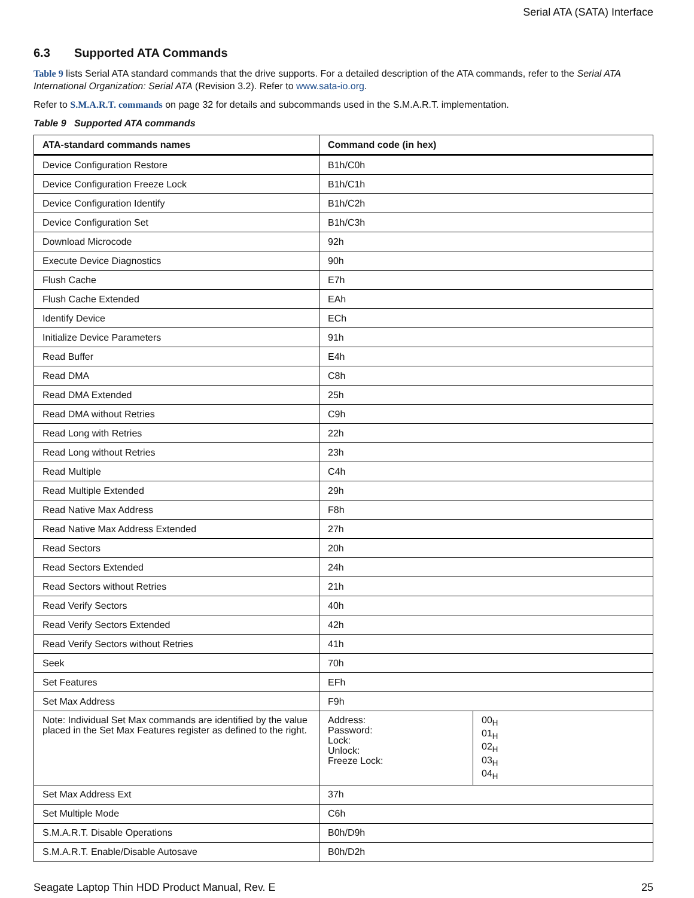Serial ATA (SATA) Interface
6.3 Supported ATA Commands
Table 9 lists Serial ATA standard commands that the drive supports. For a detailed description of the ATA commands, refer to the Serial ATA International Organization: Serial ATA (Revision 3.2). Refer to www.sata-io.org.
Refer to S.M.A.R.T. commands on page 32 for details and subcommands used in the S.M.A.R.T. implementation.
Table 9 Supported ATA commands
| ATA-standard commands names | Command code (in hex) | |
| --- | --- | --- |
| Device Configuration Restore | B1h/C0h | |
| Device Configuration Freeze Lock | B1h/C1h | |
| Device Configuration Identify | B1h/C2h | |
| Device Configuration Set | B1h/C3h | |
| Download Microcode | 92h | |
| Execute Device Diagnostics | 90h | |
| Flush Cache | E7h | |
| Flush Cache Extended | EAh | |
| Identify Device | ECh | |
| Initialize Device Parameters | 91h | |
| Read Buffer | E4h | |
| Read DMA | C8h | |
| Read DMA Extended | 25h | |
| Read DMA without Retries | C9h | |
| Read Long with Retries | 22h | |
| Read Long without Retries | 23h | |
| Read Multiple | C4h | |
| Read Multiple Extended | 29h | |
| Read Native Max Address | F8h | |
| Read Native Max Address Extended | 27h | |
| Read Sectors | 20h | |
| Read Sectors Extended | 24h | |
| Read Sectors without Retries | 21h | |
| Read Verify Sectors | 40h | |
| Read Verify Sectors Extended | 42h | |
| Read Verify Sectors without Retries | 41h | |
| Seek | 70h | |
| Set Features | EFh | |
| Set Max Address | F9h | |
| Note: Individual Set Max commands are identified by the value placed in the Set Max Features register as defined to the right. | Address: Password: Lock: Unlock: Freeze Lock: | 00<sub>H</sub> 01<sub>H</sub> 02<sub>H</sub> 03<sub>H</sub> 04<sub>H</sub> |
| Set Max Address Ext | 37h | |
| Set Multiple Mode | C6h | |
| S.M.A.R.T. Disable Operations | B0h/D9h | |
| S.M.A.R.T. Enable/Disable Autosave | B0h/D2h | |
Seagate Laptop Thin HDD Product Manual, Rev. E 25